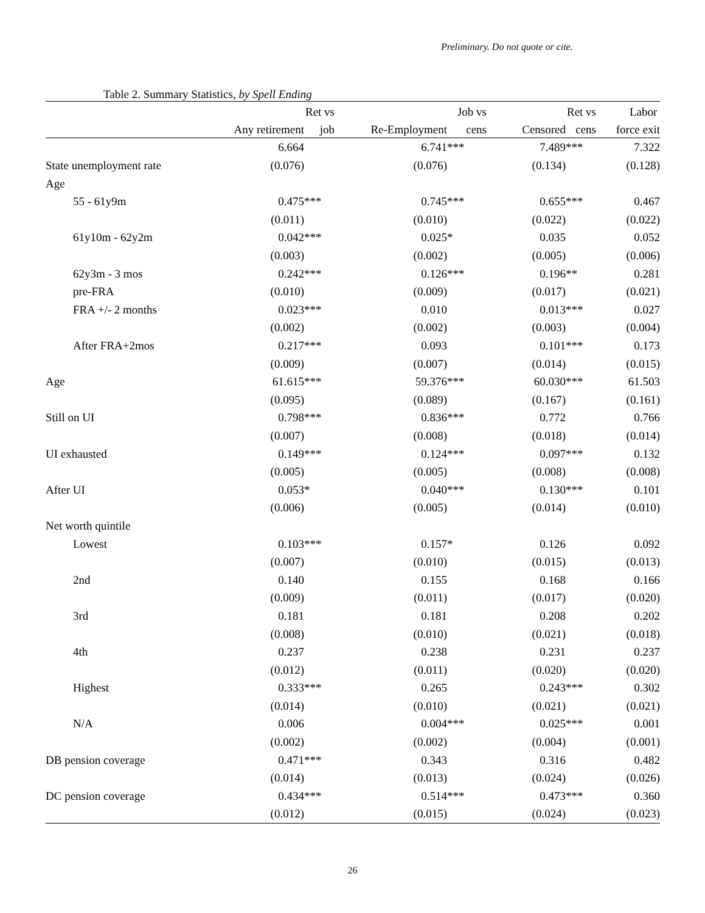Preliminary. Do not quote or cite.
Table 2. Summary Statistics, by Spell Ending
| | | Ret vs | | Job vs | | Ret vs | Labor |
| --- | --- | --- | --- | --- | --- | --- | --- |
| | Any retirement | job | Re-Employment | cens | Censored | cens | force exit |
| | 6.664 | | 6.741 | *** | 7.489 | *** | 7.322 |
| State unemployment rate | (0.076) | | (0.076) | | (0.134) | | (0.128) |
| Age | | | | | | | |
| 55 - 61y9m | 0.475 | *** | 0.745 | *** | 0.655 | *** | 0.467 |
| | (0.011) | | (0.010) | | (0.022) | | (0.022) |
| 61y10m - 62y2m | 0.042 | *** | 0.025 | * | 0.035 | | 0.052 |
| | (0.003) | | (0.002) | | (0.005) | | (0.006) |
| 62y3m - 3 mos | 0.242 | *** | 0.126 | *** | 0.196 | ** | 0.281 |
| pre-FRA | (0.010) | | (0.009) | | (0.017) | | (0.021) |
| FRA +/- 2 months | 0.023 | *** | 0.010 | | 0.013 | *** | 0.027 |
| | (0.002) | | (0.002) | | (0.003) | | (0.004) |
| After FRA+2mos | 0.217 | *** | 0.093 | | 0.101 | *** | 0.173 |
| | (0.009) | | (0.007) | | (0.014) | | (0.015) |
| Age | 61.615 | *** | 59.376 | *** | 60.030 | *** | 61.503 |
| | (0.095) | | (0.089) | | (0.167) | | (0.161) |
| Still on UI | 0.798 | *** | 0.836 | *** | 0.772 | | 0.766 |
| | (0.007) | | (0.008) | | (0.018) | | (0.014) |
| UI exhausted | 0.149 | *** | 0.124 | *** | 0.097 | *** | 0.132 |
| | (0.005) | | (0.005) | | (0.008) | | (0.008) |
| After UI | 0.053 | * | 0.040 | *** | 0.130 | *** | 0.101 |
| | (0.006) | | (0.005) | | (0.014) | | (0.010) |
| Net worth quintile | | | | | | | |
| Lowest | 0.103 | *** | 0.157 | * | 0.126 | | 0.092 |
| | (0.007) | | (0.010) | | (0.015) | | (0.013) |
| 2nd | 0.140 | | 0.155 | | 0.168 | | 0.166 |
| | (0.009) | | (0.011) | | (0.017) | | (0.020) |
| 3rd | 0.181 | | 0.181 | | 0.208 | | 0.202 |
| | (0.008) | | (0.010) | | (0.021) | | (0.018) |
| 4th | 0.237 | | 0.238 | | 0.231 | | 0.237 |
| | (0.012) | | (0.011) | | (0.020) | | (0.020) |
| Highest | 0.333 | *** | 0.265 | | 0.243 | *** | 0.302 |
| | (0.014) | | (0.010) | | (0.021) | | (0.021) |
| N/A | 0.006 | | 0.004 | *** | 0.025 | *** | 0.001 |
| | (0.002) | | (0.002) | | (0.004) | | (0.001) |
| DB pension coverage | 0.471 | *** | 0.343 | | 0.316 | | 0.482 |
| | (0.014) | | (0.013) | | (0.024) | | (0.026) |
| DC pension coverage | 0.434 | *** | 0.514 | *** | 0.473 | *** | 0.360 |
| | (0.012) | | (0.015) | | (0.024) | | (0.023) |
26